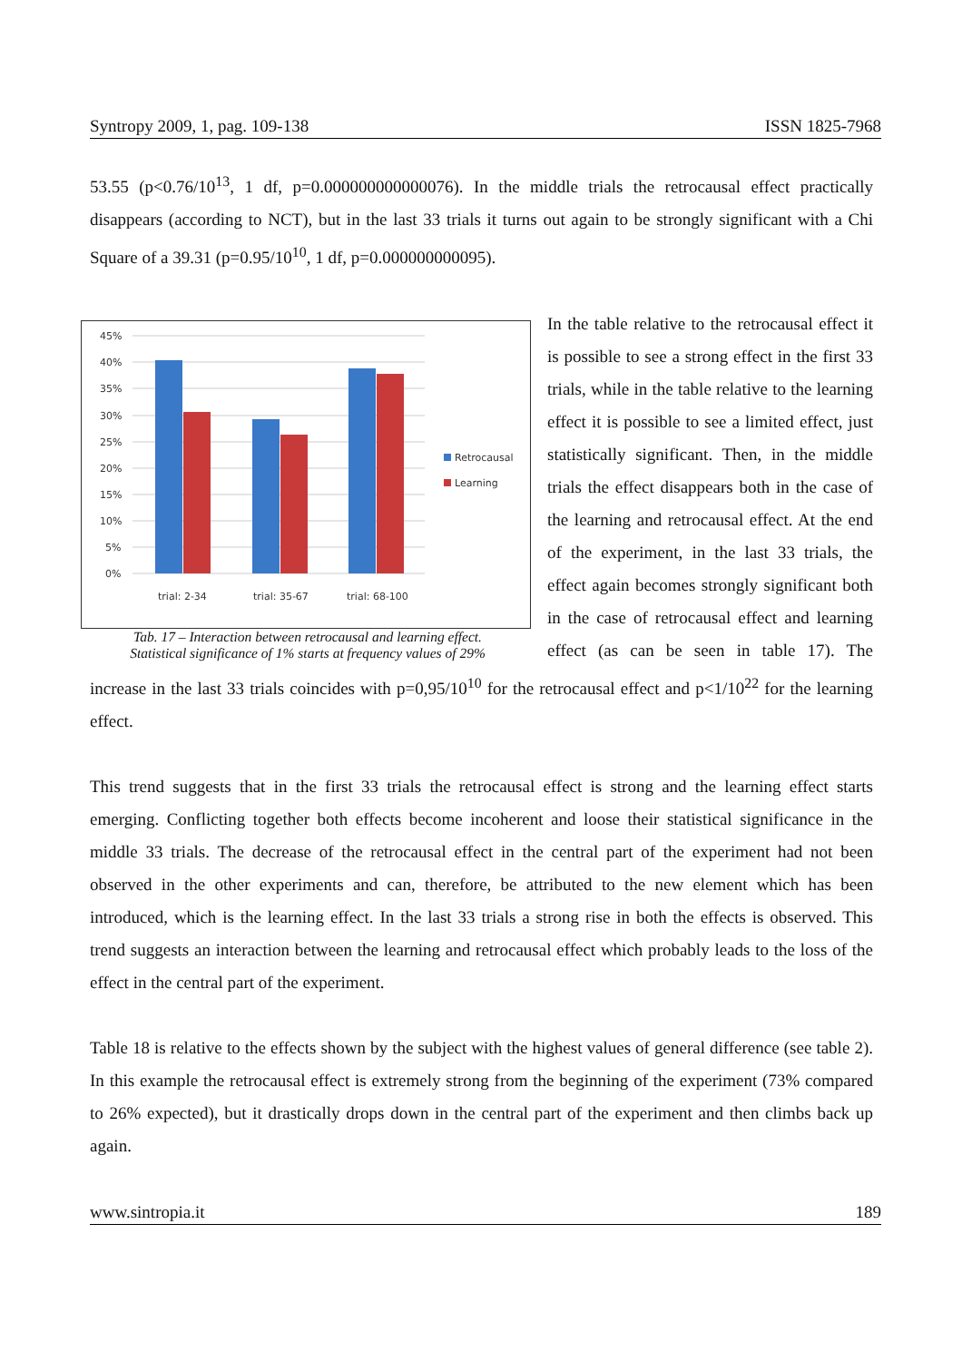Syntropy 2009, 1, pag. 109-138 ISSN 1825-7968
53.55 (p<0.76/10<sup>13</sup>, 1 df, p=0.000000000000076). In the middle trials the retrocausal effect practically disappears (according to NCT), but in the last 33 trials it turns out again to be strongly significant with a Chi Square of a 39.31 (p=0.95/10<sup>10</sup>, 1 df, p=0.000000000095).
45%
40%
35%
30%
25%
20%
15%
10%
5%
0%
trial: 2-34
trial: 35-67
trial: 68-100
Retrocausal
Learning
Tab. 17 – Interaction between retrocausal and learning effect.
Statistical significance of 1% starts at frequency values of 29%
In the table relative to the retrocausal effect it is possible to see a strong effect in the first 33 trials, while in the table relative to the learning effect it is possible to see a limited effect, just statistically significant. Then, in the middle trials the effect disappears both in the case of the learning and retrocausal effect. At the end of the experiment, in the last 33 trials, the effect again becomes strongly significant both in the case of retrocausal effect and learning effect (as can be seen in table 17). The increase in the last 33 trials coincides with p=0,95/10<sup>10</sup> for the retrocausal effect and p<1/10<sup>22</sup> for the learning effect.
This trend suggests that in the first 33 trials the retrocausal effect is strong and the learning effect starts emerging. Conflicting together both effects become incoherent and loose their statistical significance in the middle 33 trials. The decrease of the retrocausal effect in the central part of the experiment had not been observed in the other experiments and can, therefore, be attributed to the new element which has been introduced, which is the learning effect. In the last 33 trials a strong rise in both the effects is observed. This trend suggests an interaction between the learning and retrocausal effect which probably leads to the loss of the effect in the central part of the experiment.
Table 18 is relative to the effects shown by the subject with the highest values of general difference (see table 2). In this example the retrocausal effect is extremely strong from the beginning of the experiment (73% compared to 26% expected), but it drastically drops down in the central part of the experiment and then climbs back up again.
www.sintropia.it 189